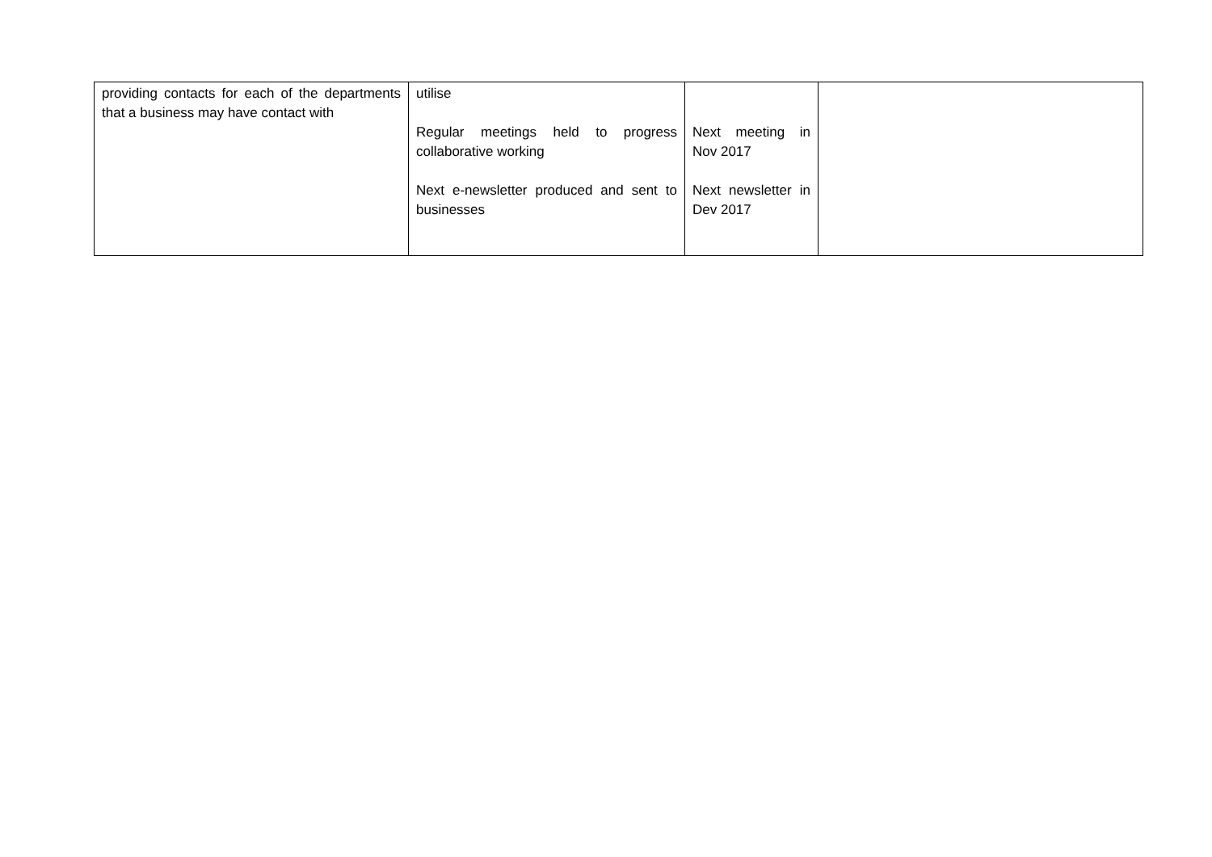| providing contacts for each of the departments that a business may have contact with | utilise Regular meetings held to progress collaborative working Next e-newsletter produced and sent to businesses | Next meeting in Nov 2017 Next newsletter in Dev 2017 | |